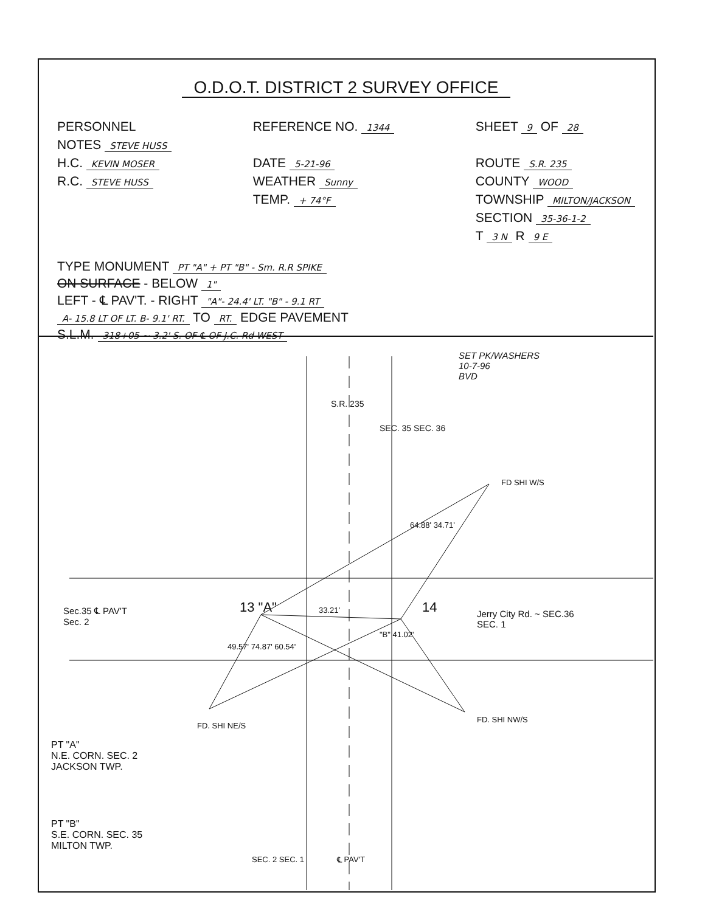O.D.O.T. DISTRICT 2 SURVEY OFFICE
PERSONNEL
NOTES STEVE HUSS
H.C. KEVIN MOSER
R.C. STEVE HUSS
REFERENCE NO. 1344
DATE 5-21-96
WEATHER Sunny
TEMP. + 74°F
SHEET 9 OF 28
ROUTE S.R. 235
COUNTY WOOD
TOWNSHIP MILTON/JACKSON
SECTION 35-36-1-2
T 3 N R 9 E
TYPE MONUMENT PT "A" + PT "B" - Sm. R.R SPIKE
ON SURFACE - BELOW 1"
LEFT - ℄ PAV'T. - RIGHT "A"- 24.4' LT. "B" - 9.1 RT
A- 15.8 LT OF LT. B- 9.1' RT. TO RT. EDGE PAVEMENT
S.L.M. 318+05 ~ 3.2' S. OF ℄ OF J.C. Rd WEST
SET PK/WASHERS
10-7-96
BVD
S.R. 235
SEC. 35 SEC. 36
FD SHI W/S
64.88' 34.71'
Sec.35 ℄ PAV'T
Sec. 2
13 "A" 33.21' 14
Jerry City Rd. ~ SEC.36
SEC. 1
"B" 41.02'
49.57' 74.87' 60.54'
FD. SHI NE/S
FD. SHI NW/S
PT "A"
N.E. CORN. SEC. 2
JACKSON TWP.
PT "B"
S.E. CORN. SEC. 35
MILTON TWP.
SEC. 2 SEC. 1 ℄ PAV'T